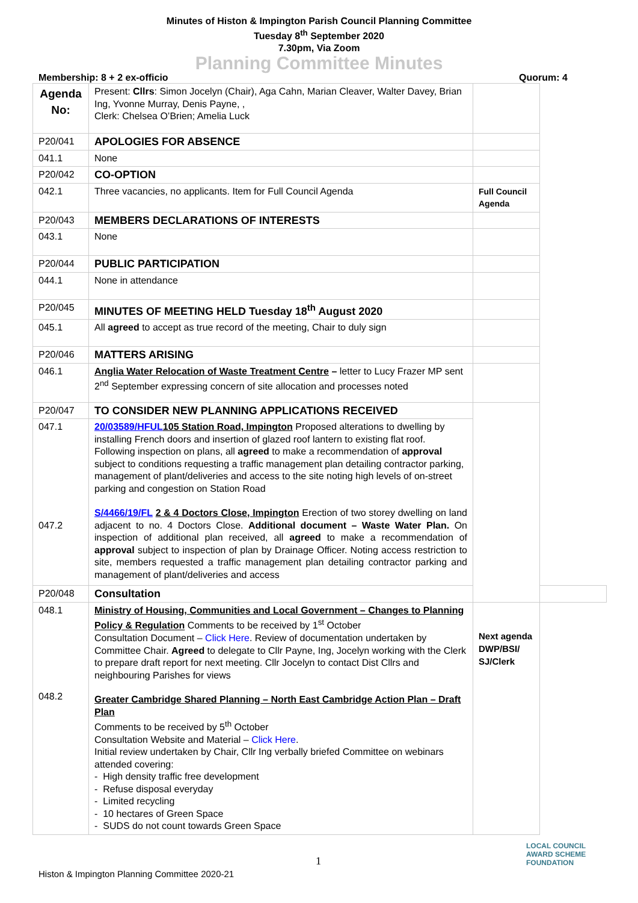Minutes of Histon & Impington Parish Council Planning Committee
Tuesday 8<sup>th</sup> September 2020
7.30pm, Via Zoom
Planning Committee Minutes
Membership: 8 + 2 ex-officio Quorum: 4
| Agenda No: | Present: Cllrs : Simon Jocelyn (Chair), Aga Cahn, Marian Cleaver, Walter Davey, Brian Ing, Yvonne Murray, Denis Payne, , Clerk: Chelsea O’Brien; Amelia Luck | | |
| P20/041 | APOLOGIES FOR ABSENCE | | |
| 041.1 | None | | |
| P20/042 | CO-OPTION | | |
| 042.1 | Three vacancies, no applicants. Item for Full Council Agenda | Full Council Agenda | |
| P20/043 | MEMBERS DECLARATIONS OF INTERESTS | | |
| 043.1 | None | | |
| P20/044 | PUBLIC PARTICIPATION | | |
| 044.1 | None in attendance | | |
| P20/045 | MINUTES OF MEETING HELD Tuesday 18<sup>th</sup> August 2020 | | |
| 045.1 | All agreed to accept as true record of the meeting, Chair to duly sign | | |
| P20/046 | MATTERS ARISING | | |
| 046.1 | Anglia Water Relocation of Waste Treatment Centre – letter to Lucy Frazer MP sent 2<sup>nd</sup> September expressing concern of site allocation and processes noted | | |
| P20/047 | TO CONSIDER NEW PLANNING APPLICATIONS RECEIVED | | |
| 047.1 047.2 | 20/03589/HFUL 105 Station Road, Impington Proposed alterations to dwelling by installing French doors and insertion of glazed roof lantern to existing flat roof. Following inspection on plans, all agreed to make a recommendation of approval subject to conditions requesting a traffic management plan detailing contractor parking, management of plant/deliveries and access to the site noting high levels of on-street parking and congestion on Station Road S/4466/19/FL 2 & 4 Doctors Close, Impington Erection of two storey dwelling on land adjacent to no. 4 Doctors Close. Additional document – Waste Water Plan. On inspection of additional plan received, all agreed to make a recommendation of approval subject to inspection of plan by Drainage Officer. Noting access restriction to site, members requested a traffic management plan detailing contractor parking and management of plant/deliveries and access | | |
| P20/048 | Consultation | | |
| 048.1 048.2 | Ministry of Housing, Communities and Local Government – Changes to Planning Policy & Regulation Comments to be received by 1<sup>st</sup> October Consultation Document – Click Here . Review of documentation undertaken by Committee Chair. Agreed to delegate to Cllr Payne, Ing, Jocelyn working with the Clerk to prepare draft report for next meeting. Cllr Jocelyn to contact Dist Cllrs and neighbouring Parishes for views Greater Cambridge Shared Planning – North East Cambridge Action Plan – Draft Plan Comments to be received by 5<sup>th</sup> October Consultation Website and Material – Click Here . Initial review undertaken by Chair, Cllr Ing verbally briefed Committee on webinars attended covering: - High density traffic free development - Refuse disposal everyday - Limited recycling - 10 hectares of Green Space - SUDS do not count towards Green Space | Next agenda DWP/BSI/ SJ/Clerk | |
1
Histon & Impington Planning Committee 2020-21
LOCAL COUNCIL
AWARD SCHEME
FOUNDATION